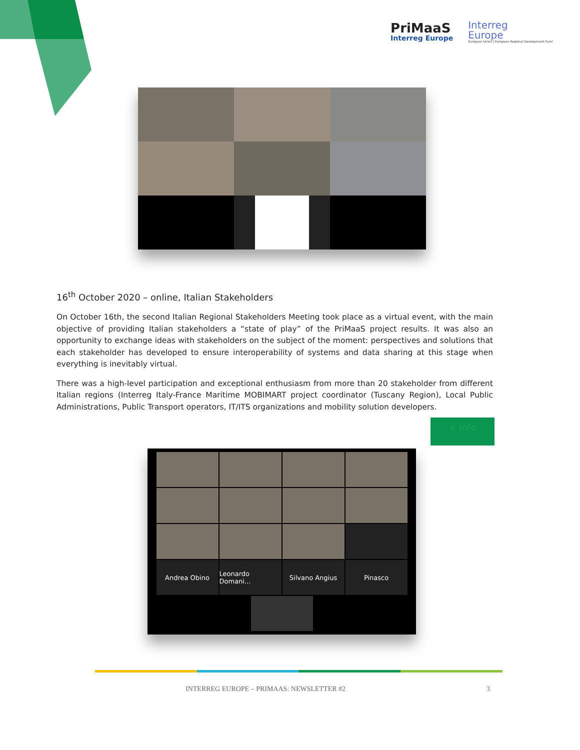PriMaaS
Interreg Europe
Interreg
Europe
European Union | European Regional Development Fund
16<sup>th</sup> October 2020 – online, Italian Stakeholders
On October 16th, the second Italian Regional Stakeholders Meeting took place as a virtual event, with the main objective of providing Italian stakeholders a “state of play” of the PriMaaS project results. It was also an opportunity to exchange ideas with stakeholders on the subject of the moment: perspectives and solutions that each stakeholder has developed to ensure interoperability of systems and data sharing at this stage when everything is inevitably virtual.
There was a high-level participation and exceptional enthusiasm from more than 20 stakeholder from different Italian regions (Interreg Italy-France Maritime MOBIMART project coordinator (Tuscany Region), Local Public Administrations, Public Transport operators, IT/ITS organizations and mobility solution developers.
+ Info
Andrea Obino
Leonardo Domani...
Silvano Angius
Pinasco
INTERREG EUROPE – PRIMAAS: NEWSLETTER #2 3